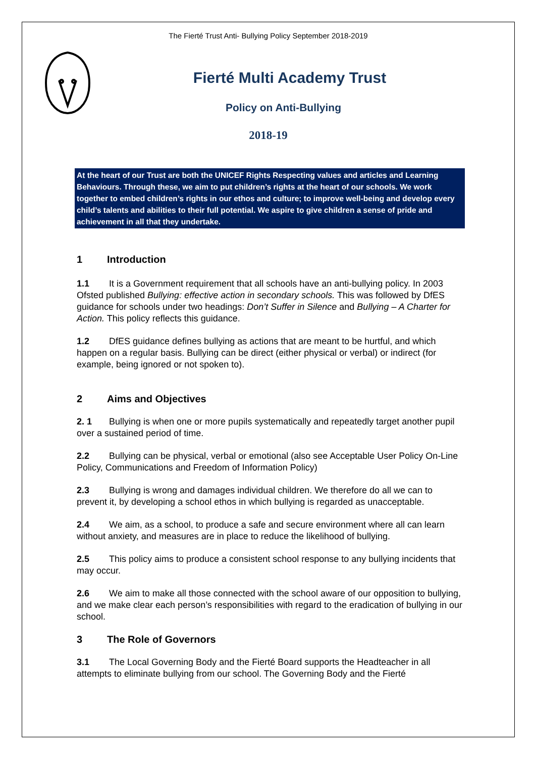The Fierté Trust Anti- Bullying Policy September 2018-2019
Fierté Multi Academy Trust
Policy on Anti-Bullying
2018-19
At the heart of our Trust are both the UNICEF Rights Respecting values and articles and Learning Behaviours. Through these, we aim to put children’s rights at the heart of our schools. We work together to embed children’s rights in our ethos and culture; to improve well-being and develop every child’s talents and abilities to their full potential. We aspire to give children a sense of pride and achievement in all that they undertake.
1 Introduction
1.1 It is a Government requirement that all schools have an anti-bullying policy. In 2003 Ofsted published Bullying: effective action in secondary schools. This was followed by DfES guidance for schools under two headings: Don’t Suffer in Silence and Bullying – A Charter for Action. This policy reflects this guidance.
1.2 DfES guidance defines bullying as actions that are meant to be hurtful, and which happen on a regular basis. Bullying can be direct (either physical or verbal) or indirect (for example, being ignored or not spoken to).
2 Aims and Objectives
2. 1 Bullying is when one or more pupils systematically and repeatedly target another pupil over a sustained period of time.
2.2 Bullying can be physical, verbal or emotional (also see Acceptable User Policy On-Line Policy, Communications and Freedom of Information Policy)
2.3 Bullying is wrong and damages individual children. We therefore do all we can to prevent it, by developing a school ethos in which bullying is regarded as unacceptable.
2.4 We aim, as a school, to produce a safe and secure environment where all can learn without anxiety, and measures are in place to reduce the likelihood of bullying.
2.5 This policy aims to produce a consistent school response to any bullying incidents that may occur.
2.6 We aim to make all those connected with the school aware of our opposition to bullying, and we make clear each person’s responsibilities with regard to the eradication of bullying in our school.
3 The Role of Governors
3.1 The Local Governing Body and the Fierté Board supports the Headteacher in all attempts to eliminate bullying from our school. The Governing Body and the Fierté